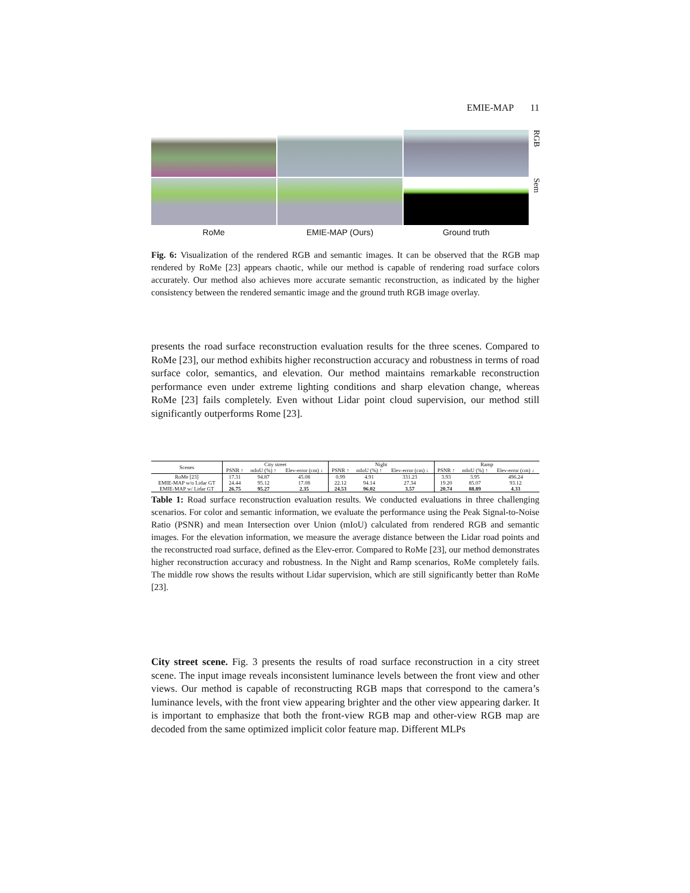EMIE-MAP 11
RGB
Sem
RoMe
EMIE-MAP (Ours)
Ground truth
Fig. 6: Visualization of the rendered RGB and semantic images. It can be observed that the RGB map rendered by RoMe [23] appears chaotic, while our method is capable of rendering road surface colors accurately. Our method also achieves more accurate semantic reconstruction, as indicated by the higher consistency between the rendered semantic image and the ground truth RGB image overlay.
presents the road surface reconstruction evaluation results for the three scenes. Compared to RoMe [23], our method exhibits higher reconstruction accuracy and robustness in terms of road surface color, semantics, and elevation. Our method maintains remarkable reconstruction performance even under extreme lighting conditions and sharp elevation change, whereas RoMe [23] fails completely. Even without Lidar point cloud supervision, our method still significantly outperforms Rome [23].
| Scenes | City street | | | Night | | | Ramp | | |
| --- | --- | --- | --- | --- | --- | --- | --- | --- | --- |
| | PSNR ↑ | mIoU (%) ↑ | Elev-error (cm) ↓ | PSNR ↑ | mIoU (%) ↑ | Elev-error (cm) ↓ | PSNR ↑ | mIoU (%) ↑ | Elev-error (cm) ↓ |
| RoMe [23] | 17.31 | 94.87 | 45.08 | 0.99 | 4.91 | 331.23 | 3.93 | 3.95 | 496.24 |
| EMIE-MAP w/o Lidar GT | 24.44 | 95.12 | 17.08 | 22.12 | 94.14 | 27.34 | 19.20 | 85.07 | 93.12 |
| EMIE-MAP w/ Lidar GT | 26.75 | 95.27 | 2.35 | 24.53 | 96.02 | 3.57 | 20.74 | 88.89 | 4.33 |
Table 1: Road surface reconstruction evaluation results. We conducted evaluations in three challenging scenarios. For color and semantic information, we evaluate the performance using the Peak Signal-to-Noise Ratio (PSNR) and mean Intersection over Union (mIoU) calculated from rendered RGB and semantic images. For the elevation information, we measure the average distance between the Lidar road points and the reconstructed road surface, defined as the Elev-error. Compared to RoMe [23], our method demonstrates higher reconstruction accuracy and robustness. In the Night and Ramp scenarios, RoMe completely fails. The middle row shows the results without Lidar supervision, which are still significantly better than RoMe [23].
City street scene. Fig. 3 presents the results of road surface reconstruction in a city street scene. The input image reveals inconsistent luminance levels between the front view and other views. Our method is capable of reconstructing RGB maps that correspond to the camera’s luminance levels, with the front view appearing brighter and the other view appearing darker. It is important to emphasize that both the front-view RGB map and other-view RGB map are decoded from the same optimized implicit color feature map. Different MLPs